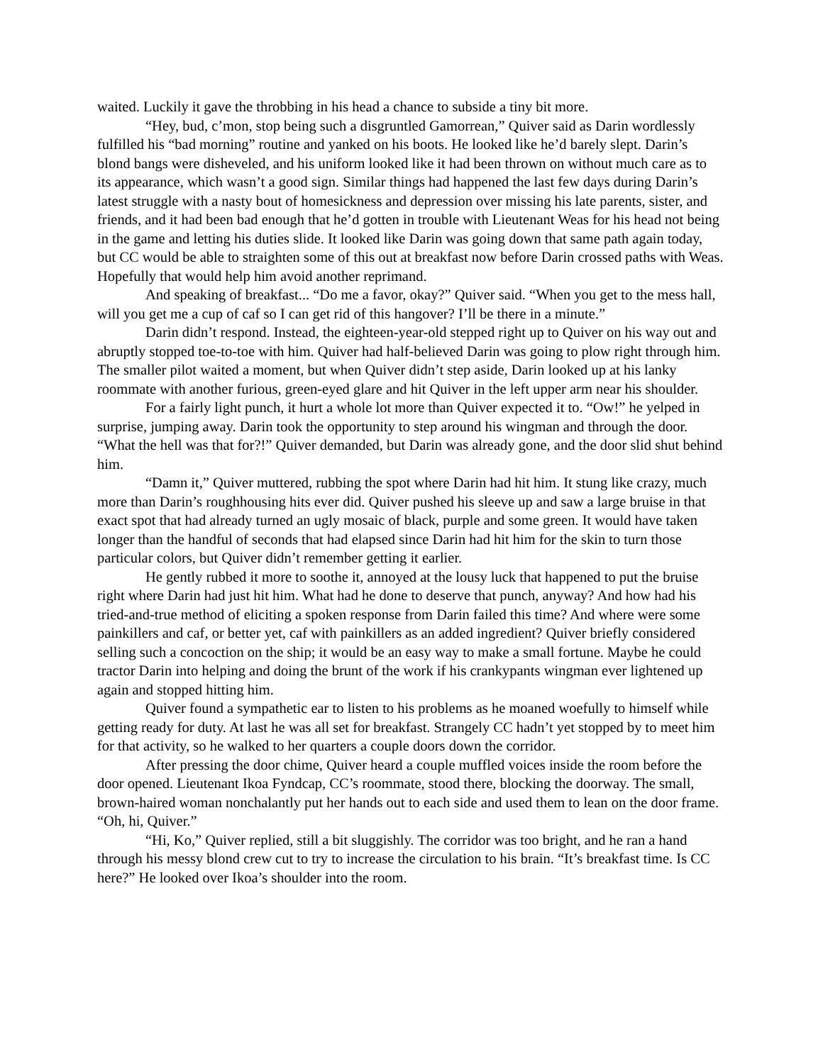waited. Luckily it gave the throbbing in his head a chance to subside a tiny bit more.
“Hey, bud, c’mon, stop being such a disgruntled Gamorrean,” Quiver said as Darin wordlessly fulfilled his “bad morning” routine and yanked on his boots. He looked like he’d barely slept. Darin’s blond bangs were disheveled, and his uniform looked like it had been thrown on without much care as to its appearance, which wasn’t a good sign. Similar things had happened the last few days during Darin’s latest struggle with a nasty bout of homesickness and depression over missing his late parents, sister, and friends, and it had been bad enough that he’d gotten in trouble with Lieutenant Weas for his head not being in the game and letting his duties slide. It looked like Darin was going down that same path again today, but CC would be able to straighten some of this out at breakfast now before Darin crossed paths with Weas. Hopefully that would help him avoid another reprimand.
And speaking of breakfast... “Do me a favor, okay?” Quiver said. “When you get to the mess hall, will you get me a cup of caf so I can get rid of this hangover? I’ll be there in a minute.”
Darin didn’t respond. Instead, the eighteen-year-old stepped right up to Quiver on his way out and abruptly stopped toe-to-toe with him. Quiver had half-believed Darin was going to plow right through him. The smaller pilot waited a moment, but when Quiver didn’t step aside, Darin looked up at his lanky roommate with another furious, green-eyed glare and hit Quiver in the left upper arm near his shoulder.
For a fairly light punch, it hurt a whole lot more than Quiver expected it to. “Ow!” he yelped in surprise, jumping away. Darin took the opportunity to step around his wingman and through the door. “What the hell was that for?!” Quiver demanded, but Darin was already gone, and the door slid shut behind him.
“Damn it,” Quiver muttered, rubbing the spot where Darin had hit him. It stung like crazy, much more than Darin’s roughhousing hits ever did. Quiver pushed his sleeve up and saw a large bruise in that exact spot that had already turned an ugly mosaic of black, purple and some green. It would have taken longer than the handful of seconds that had elapsed since Darin had hit him for the skin to turn those particular colors, but Quiver didn’t remember getting it earlier.
He gently rubbed it more to soothe it, annoyed at the lousy luck that happened to put the bruise right where Darin had just hit him. What had he done to deserve that punch, anyway? And how had his tried-and-true method of eliciting a spoken response from Darin failed this time? And where were some painkillers and caf, or better yet, caf with painkillers as an added ingredient? Quiver briefly considered selling such a concoction on the ship; it would be an easy way to make a small fortune. Maybe he could tractor Darin into helping and doing the brunt of the work if his crankypants wingman ever lightened up again and stopped hitting him.
Quiver found a sympathetic ear to listen to his problems as he moaned woefully to himself while getting ready for duty. At last he was all set for breakfast. Strangely CC hadn’t yet stopped by to meet him for that activity, so he walked to her quarters a couple doors down the corridor.
After pressing the door chime, Quiver heard a couple muffled voices inside the room before the door opened. Lieutenant Ikoa Fyndcap, CC’s roommate, stood there, blocking the doorway. The small, brown-haired woman nonchalantly put her hands out to each side and used them to lean on the door frame. “Oh, hi, Quiver.”
“Hi, Ko,” Quiver replied, still a bit sluggishly. The corridor was too bright, and he ran a hand through his messy blond crew cut to try to increase the circulation to his brain. “It’s breakfast time. Is CC here?” He looked over Ikoa’s shoulder into the room.